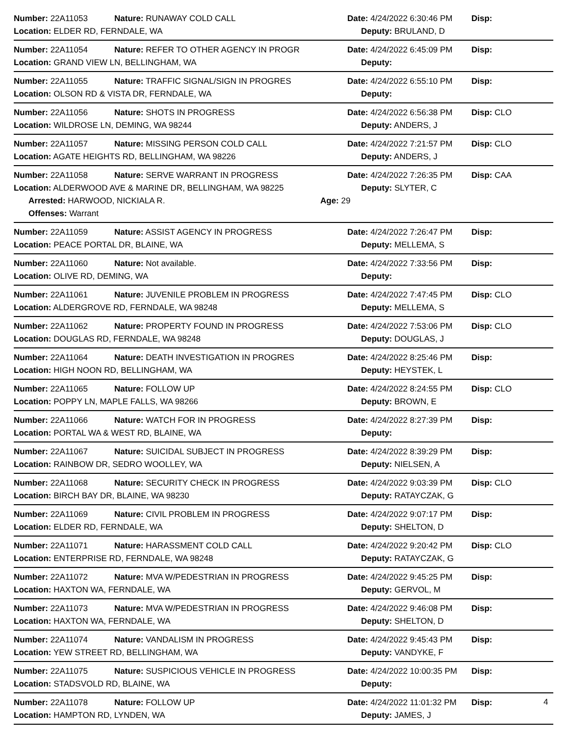Number: 22A11053 Nature: RUNAWAY COLD CALL Date: 4/24/2022 6:30:46 PM Disp:
Location: ELDER RD, FERNDALE, WA Deputy: BRULAND, D
Number: 22A11054 Nature: REFER TO OTHER AGENCY IN PROGR Date: 4/24/2022 6:45:09 PM Disp:
Location: GRAND VIEW LN, BELLINGHAM, WA Deputy:
Number: 22A11055 Nature: TRAFFIC SIGNAL/SIGN IN PROGRES Date: 4/24/2022 6:55:10 PM Disp:
Location: OLSON RD & VISTA DR, FERNDALE, WA Deputy:
Number: 22A11056 Nature: SHOTS IN PROGRESS Date: 4/24/2022 6:56:38 PM Disp: CLO
Location: WILDROSE LN, DEMING, WA 98244 Deputy: ANDERS, J
Number: 22A11057 Nature: MISSING PERSON COLD CALL Date: 4/24/2022 7:21:57 PM Disp: CLO
Location: AGATE HEIGHTS RD, BELLINGHAM, WA 98226 Deputy: ANDERS, J
Number: 22A11058 Nature: SERVE WARRANT IN PROGRESS Date: 4/24/2022 7:26:35 PM Disp: CAA
Location: ALDERWOOD AVE & MARINE DR, BELLINGHAM, WA 98225 Deputy: SLYTER, C
Arrested: HARWOOD, NICKIALA R. Age: 29
Offenses: Warrant
Number: 22A11059 Nature: ASSIST AGENCY IN PROGRESS Date: 4/24/2022 7:26:47 PM Disp:
Location: PEACE PORTAL DR, BLAINE, WA Deputy: MELLEMA, S
Number: 22A11060 Nature: Not available. Date: 4/24/2022 7:33:56 PM Disp:
Location: OLIVE RD, DEMING, WA Deputy:
Number: 22A11061 Nature: JUVENILE PROBLEM IN PROGRESS Date: 4/24/2022 7:47:45 PM Disp: CLO
Location: ALDERGROVE RD, FERNDALE, WA 98248 Deputy: MELLEMA, S
Number: 22A11062 Nature: PROPERTY FOUND IN PROGRESS Date: 4/24/2022 7:53:06 PM Disp: CLO
Location: DOUGLAS RD, FERNDALE, WA 98248 Deputy: DOUGLAS, J
Number: 22A11064 Nature: DEATH INVESTIGATION IN PROGRES Date: 4/24/2022 8:25:46 PM Disp:
Location: HIGH NOON RD, BELLINGHAM, WA Deputy: HEYSTEK, L
Number: 22A11065 Nature: FOLLOW UP Date: 4/24/2022 8:24:55 PM Disp: CLO
Location: POPPY LN, MAPLE FALLS, WA 98266 Deputy: BROWN, E
Number: 22A11066 Nature: WATCH FOR IN PROGRESS Date: 4/24/2022 8:27:39 PM Disp:
Location: PORTAL WA & WEST RD, BLAINE, WA Deputy:
Number: 22A11067 Nature: SUICIDAL SUBJECT IN PROGRESS Date: 4/24/2022 8:39:29 PM Disp:
Location: RAINBOW DR, SEDRO WOOLLEY, WA Deputy: NIELSEN, A
Number: 22A11068 Nature: SECURITY CHECK IN PROGRESS Date: 4/24/2022 9:03:39 PM Disp: CLO
Location: BIRCH BAY DR, BLAINE, WA 98230 Deputy: RATAYCZAK, G
Number: 22A11069 Nature: CIVIL PROBLEM IN PROGRESS Date: 4/24/2022 9:07:17 PM Disp:
Location: ELDER RD, FERNDALE, WA Deputy: SHELTON, D
Number: 22A11071 Nature: HARASSMENT COLD CALL Date: 4/24/2022 9:20:42 PM Disp: CLO
Location: ENTERPRISE RD, FERNDALE, WA 98248 Deputy: RATAYCZAK, G
Number: 22A11072 Nature: MVA W/PEDESTRIAN IN PROGRESS Date: 4/24/2022 9:45:25 PM Disp:
Location: HAXTON WA, FERNDALE, WA Deputy: GERVOL, M
Number: 22A11073 Nature: MVA W/PEDESTRIAN IN PROGRESS Date: 4/24/2022 9:46:08 PM Disp:
Location: HAXTON WA, FERNDALE, WA Deputy: SHELTON, D
Number: 22A11074 Nature: VANDALISM IN PROGRESS Date: 4/24/2022 9:45:43 PM Disp:
Location: YEW STREET RD, BELLINGHAM, WA Deputy: VANDYKE, F
Number: 22A11075 Nature: SUSPICIOUS VEHICLE IN PROGRESS Date: 4/24/2022 10:00:35 PM Disp:
Location: STADSVOLD RD, BLAINE, WA Deputy:
Number: 22A11078 Nature: FOLLOW UP Date: 4/24/2022 11:01:32 PM Disp:
Location: HAMPTON RD, LYNDEN, WA Deputy: JAMES, J
4